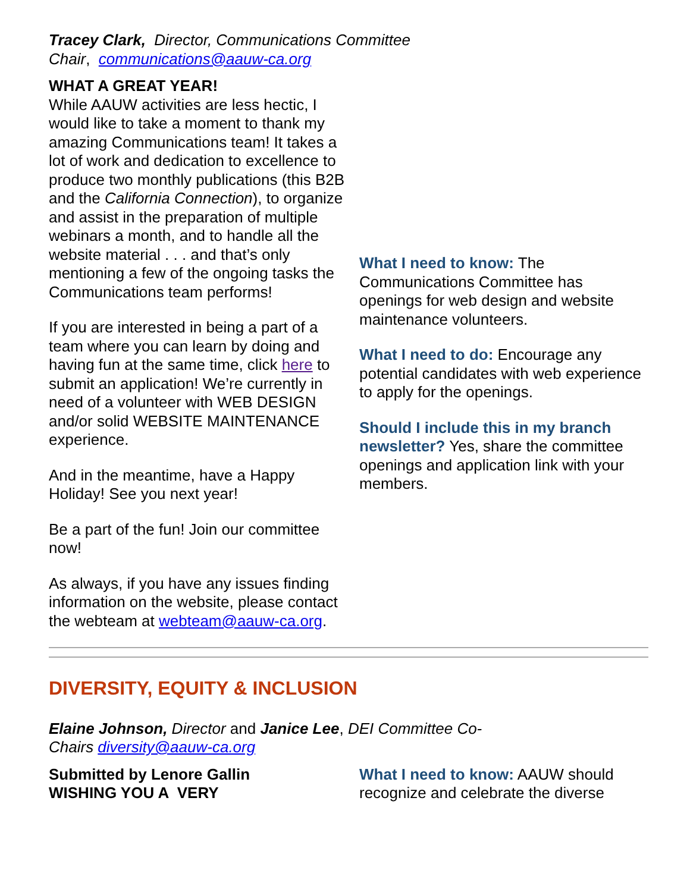Tracey Clark, Director, Communications Committee Chair, communications@aauw-ca.org
WHAT A GREAT YEAR!
While AAUW activities are less hectic, I would like to take a moment to thank my amazing Communications team! It takes a lot of work and dedication to excellence to produce two monthly publications (this B2B and the California Connection), to organize and assist in the preparation of multiple webinars a month, and to handle all the website material . . . and that’s only mentioning a few of the ongoing tasks the Communications team performs!
If you are interested in being a part of a team where you can learn by doing and having fun at the same time, click here to submit an application! We’re currently in need of a volunteer with WEB DESIGN and/or solid WEBSITE MAINTENANCE experience.
And in the meantime, have a Happy Holiday! See you next year!
Be a part of the fun! Join our committee now!
As always, if you have any issues finding information on the website, please contact the webteam at webteam@aauw-ca.org.
What I need to know: The Communications Committee has openings for web design and website maintenance volunteers.
What I need to do: Encourage any potential candidates with web experience to apply for the openings.
Should I include this in my branch newsletter? Yes, share the committee openings and application link with your members.
DIVERSITY, EQUITY & INCLUSION
Elaine Johnson, Director and Janice Lee, DEI Committee Co-Chairs diversity@aauw-ca.org
Submitted by Lenore Gallin
WISHING YOU A VERY
What I need to know: AAUW should recognize and celebrate the diverse